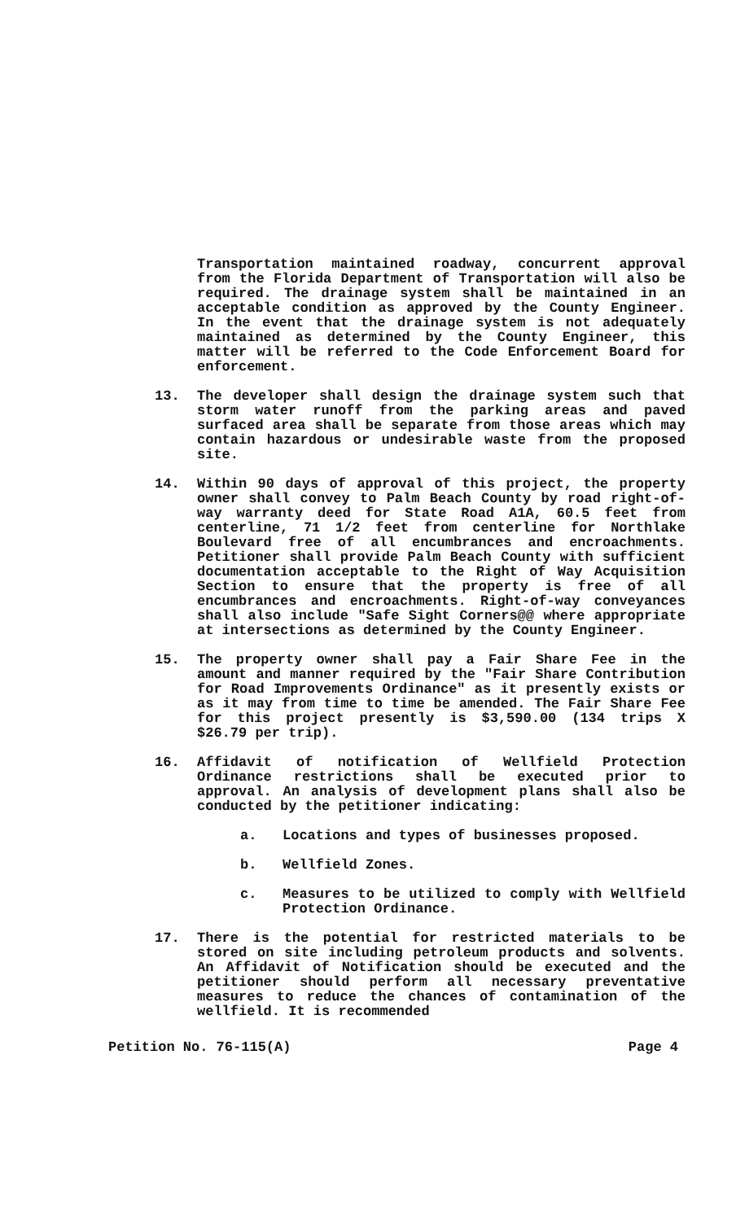Transportation maintained roadway, concurrent approval from the Florida Department of Transportation will also be required. The drainage system shall be maintained in an acceptable condition as approved by the County Engineer. In the event that the drainage system is not adequately maintained as determined by the County Engineer, this matter will be referred to the Code Enforcement Board for enforcement.
13. The developer shall design the drainage system such that storm water runoff from the parking areas and paved surfaced area shall be separate from those areas which may contain hazardous or undesirable waste from the proposed site.
14. Within 90 days of approval of this project, the property owner shall convey to Palm Beach County by road right-of-way warranty deed for State Road A1A, 60.5 feet from centerline, 71 1/2 feet from centerline for Northlake Boulevard free of all encumbrances and encroachments. Petitioner shall provide Palm Beach County with sufficient documentation acceptable to the Right of Way Acquisition Section to ensure that the property is free of all encumbrances and encroachments. Right-of-way conveyances shall also include "Safe Sight Corners@@ where appropriate at intersections as determined by the County Engineer.
15. The property owner shall pay a Fair Share Fee in the amount and manner required by the "Fair Share Contribution for Road Improvements Ordinance" as it presently exists or as it may from time to time be amended. The Fair Share Fee for this project presently is $3,590.00 (134 trips X $26.79 per trip).
16. Affidavit of notification of Wellfield Protection Ordinance restrictions shall be executed prior to approval. An analysis of development plans shall also be conducted by the petitioner indicating:
a. Locations and types of businesses proposed.
b. Wellfield Zones.
c. Measures to be utilized to comply with Wellfield Protection Ordinance.
17. There is the potential for restricted materials to be stored on site including petroleum products and solvents. An Affidavit of Notification should be executed and the petitioner should perform all necessary preventative measures to reduce the chances of contamination of the wellfield. It is recommended
Petition No. 76-115(A) Page 4